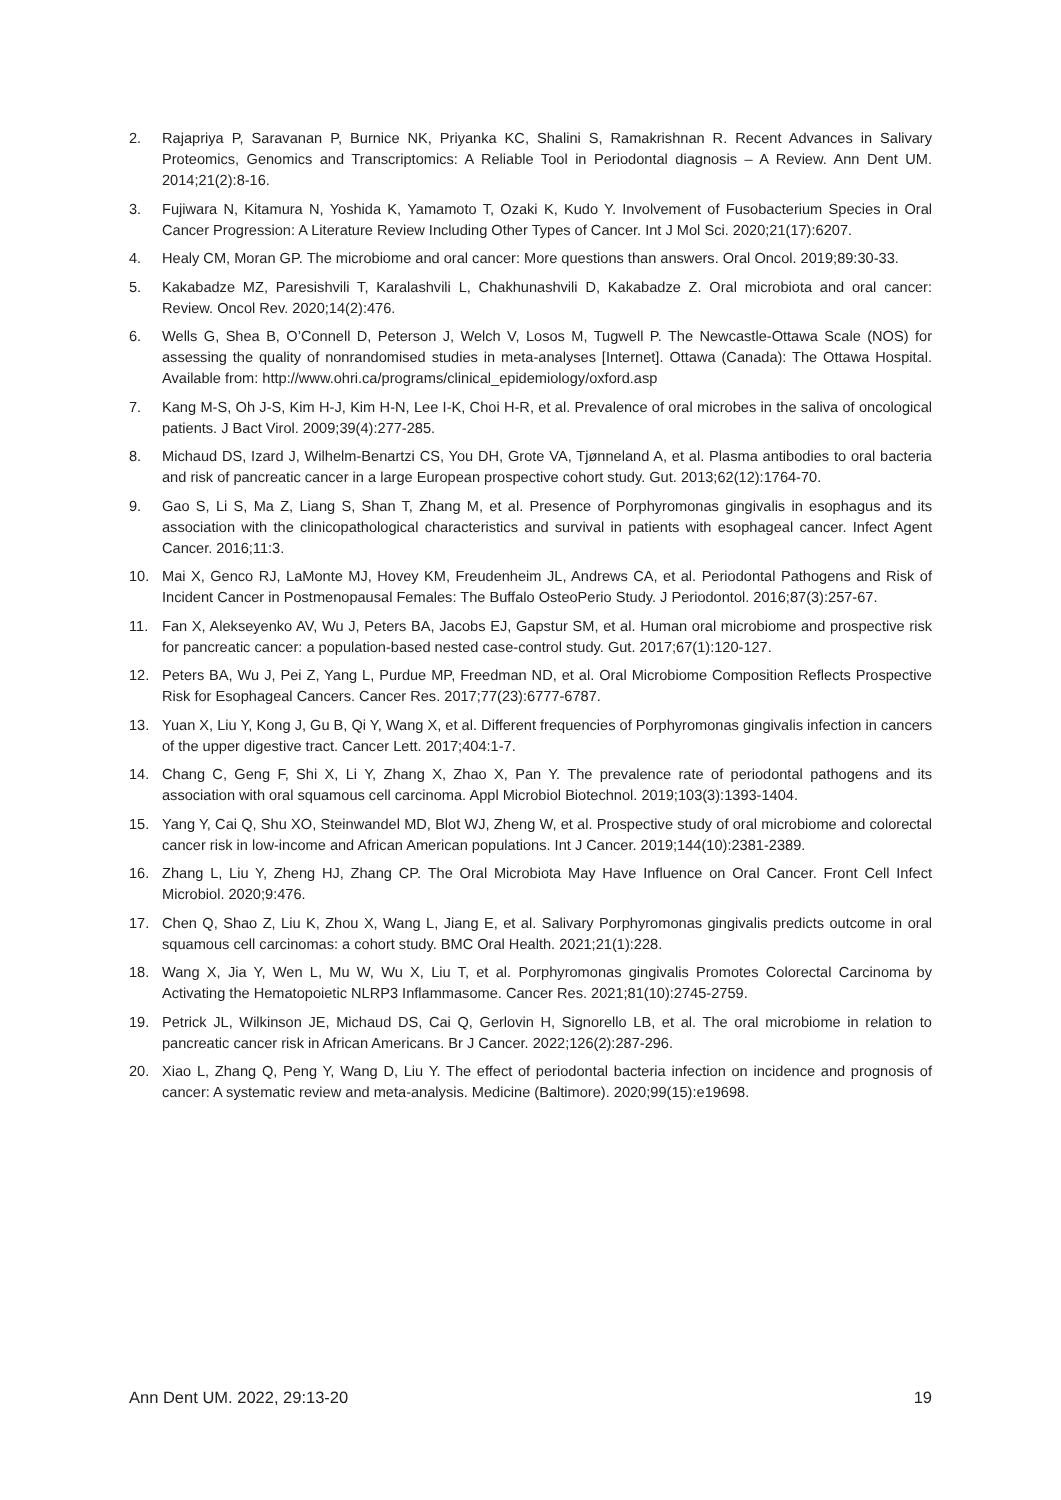2. Rajapriya P, Saravanan P, Burnice NK, Priyanka KC, Shalini S, Ramakrishnan R. Recent Advances in Salivary Proteomics, Genomics and Transcriptomics: A Reliable Tool in Periodontal diagnosis – A Review. Ann Dent UM. 2014;21(2):8-16.
3. Fujiwara N, Kitamura N, Yoshida K, Yamamoto T, Ozaki K, Kudo Y. Involvement of Fusobacterium Species in Oral Cancer Progression: A Literature Review Including Other Types of Cancer. Int J Mol Sci. 2020;21(17):6207.
4. Healy CM, Moran GP. The microbiome and oral cancer: More questions than answers. Oral Oncol. 2019;89:30-33.
5. Kakabadze MZ, Paresishvili T, Karalashvili L, Chakhunashvili D, Kakabadze Z. Oral microbiota and oral cancer: Review. Oncol Rev. 2020;14(2):476.
6. Wells G, Shea B, O’Connell D, Peterson J, Welch V, Losos M, Tugwell P. The Newcastle-Ottawa Scale (NOS) for assessing the quality of nonrandomised studies in meta-analyses [Internet]. Ottawa (Canada): The Ottawa Hospital. Available from: http://www.ohri.ca/programs/clinical_epidemiology/oxford.asp
7. Kang M-S, Oh J-S, Kim H-J, Kim H-N, Lee I-K, Choi H-R, et al. Prevalence of oral microbes in the saliva of oncological patients. J Bact Virol. 2009;39(4):277-285.
8. Michaud DS, Izard J, Wilhelm-Benartzi CS, You DH, Grote VA, Tjønneland A, et al. Plasma antibodies to oral bacteria and risk of pancreatic cancer in a large European prospective cohort study. Gut. 2013;62(12):1764-70.
9. Gao S, Li S, Ma Z, Liang S, Shan T, Zhang M, et al. Presence of Porphyromonas gingivalis in esophagus and its association with the clinicopathological characteristics and survival in patients with esophageal cancer. Infect Agent Cancer. 2016;11:3.
10. Mai X, Genco RJ, LaMonte MJ, Hovey KM, Freudenheim JL, Andrews CA, et al. Periodontal Pathogens and Risk of Incident Cancer in Postmenopausal Females: The Buffalo OsteoPerio Study. J Periodontol. 2016;87(3):257-67.
11. Fan X, Alekseyenko AV, Wu J, Peters BA, Jacobs EJ, Gapstur SM, et al. Human oral microbiome and prospective risk for pancreatic cancer: a population-based nested case-control study. Gut. 2017;67(1):120-127.
12. Peters BA, Wu J, Pei Z, Yang L, Purdue MP, Freedman ND, et al. Oral Microbiome Composition Reflects Prospective Risk for Esophageal Cancers. Cancer Res. 2017;77(23):6777-6787.
13. Yuan X, Liu Y, Kong J, Gu B, Qi Y, Wang X, et al. Different frequencies of Porphyromonas gingivalis infection in cancers of the upper digestive tract. Cancer Lett. 2017;404:1-7.
14. Chang C, Geng F, Shi X, Li Y, Zhang X, Zhao X, Pan Y. The prevalence rate of periodontal pathogens and its association with oral squamous cell carcinoma. Appl Microbiol Biotechnol. 2019;103(3):1393-1404.
15. Yang Y, Cai Q, Shu XO, Steinwandel MD, Blot WJ, Zheng W, et al. Prospective study of oral microbiome and colorectal cancer risk in low-income and African American populations. Int J Cancer. 2019;144(10):2381-2389.
16. Zhang L, Liu Y, Zheng HJ, Zhang CP. The Oral Microbiota May Have Influence on Oral Cancer. Front Cell Infect Microbiol. 2020;9:476.
17. Chen Q, Shao Z, Liu K, Zhou X, Wang L, Jiang E, et al. Salivary Porphyromonas gingivalis predicts outcome in oral squamous cell carcinomas: a cohort study. BMC Oral Health. 2021;21(1):228.
18. Wang X, Jia Y, Wen L, Mu W, Wu X, Liu T, et al. Porphyromonas gingivalis Promotes Colorectal Carcinoma by Activating the Hematopoietic NLRP3 Inflammasome. Cancer Res. 2021;81(10):2745-2759.
19. Petrick JL, Wilkinson JE, Michaud DS, Cai Q, Gerlovin H, Signorello LB, et al. The oral microbiome in relation to pancreatic cancer risk in African Americans. Br J Cancer. 2022;126(2):287-296.
20. Xiao L, Zhang Q, Peng Y, Wang D, Liu Y. The effect of periodontal bacteria infection on incidence and prognosis of cancer: A systematic review and meta-analysis. Medicine (Baltimore). 2020;99(15):e19698.
Ann Dent UM. 2022, 29:13-20 19